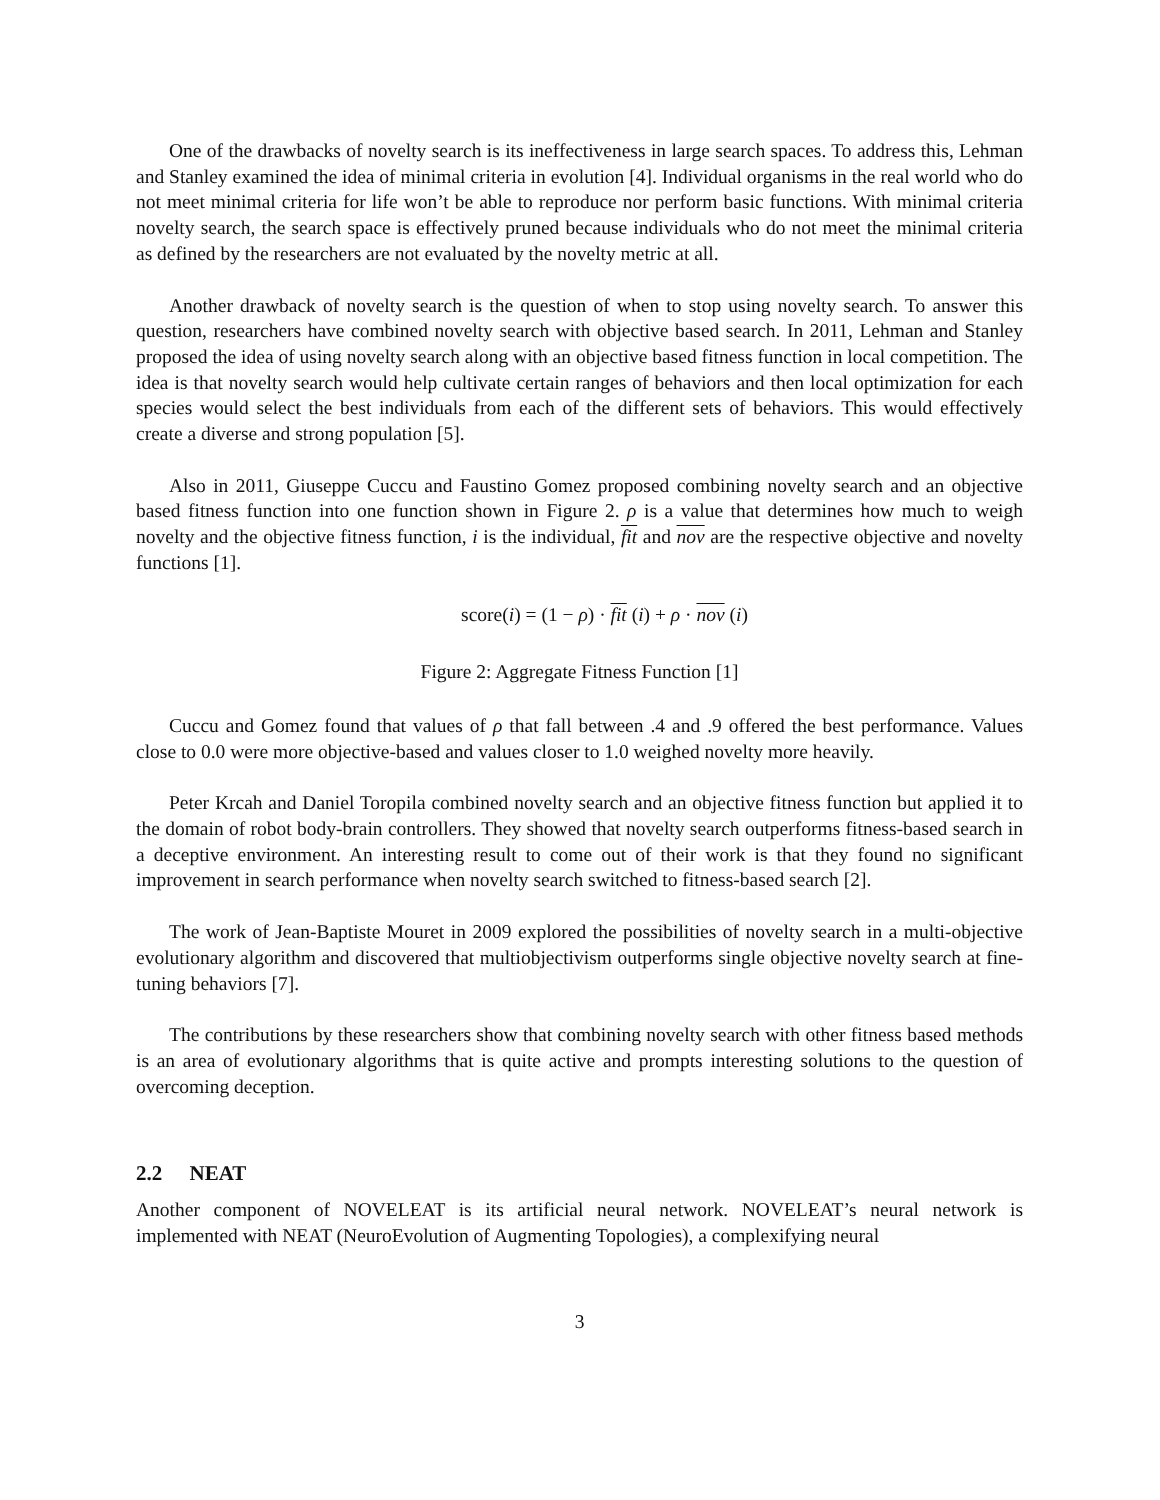One of the drawbacks of novelty search is its ineffectiveness in large search spaces. To address this, Lehman and Stanley examined the idea of minimal criteria in evolution [4]. Individual organisms in the real world who do not meet minimal criteria for life won’t be able to reproduce nor perform basic functions. With minimal criteria novelty search, the search space is effectively pruned because individuals who do not meet the minimal criteria as defined by the researchers are not evaluated by the novelty metric at all.
Another drawback of novelty search is the question of when to stop using novelty search. To answer this question, researchers have combined novelty search with objective based search. In 2011, Lehman and Stanley proposed the idea of using novelty search along with an objective based fitness function in local competition. The idea is that novelty search would help cultivate certain ranges of behaviors and then local optimization for each species would select the best individuals from each of the different sets of behaviors. This would effectively create a diverse and strong population [5].
Also in 2011, Giuseppe Cuccu and Faustino Gomez proposed combining novelty search and an objective based fitness function into one function shown in Figure 2. ρ is a value that determines how much to weigh novelty and the objective fitness function, i is the individual, fit and nov are the respective objective and novelty functions [1].
score(i) = (1 − ρ) · fit (i) + ρ · nov (i)
Figure 2: Aggregate Fitness Function [1]
Cuccu and Gomez found that values of ρ that fall between .4 and .9 offered the best performance. Values close to 0.0 were more objective-based and values closer to 1.0 weighed novelty more heavily.
Peter Krcah and Daniel Toropila combined novelty search and an objective fitness function but applied it to the domain of robot body-brain controllers. They showed that novelty search outperforms fitness-based search in a deceptive environment. An interesting result to come out of their work is that they found no significant improvement in search performance when novelty search switched to fitness-based search [2].
The work of Jean-Baptiste Mouret in 2009 explored the possibilities of novelty search in a multi-objective evolutionary algorithm and discovered that multiobjectivism outperforms single objective novelty search at fine-tuning behaviors [7].
The contributions by these researchers show that combining novelty search with other fitness based methods is an area of evolutionary algorithms that is quite active and prompts interesting solutions to the question of overcoming deception.
2.2 NEAT
Another component of NOVELEAT is its artificial neural network. NOVELEAT’s neural network is implemented with NEAT (NeuroEvolution of Augmenting Topologies), a complexifying neural
3